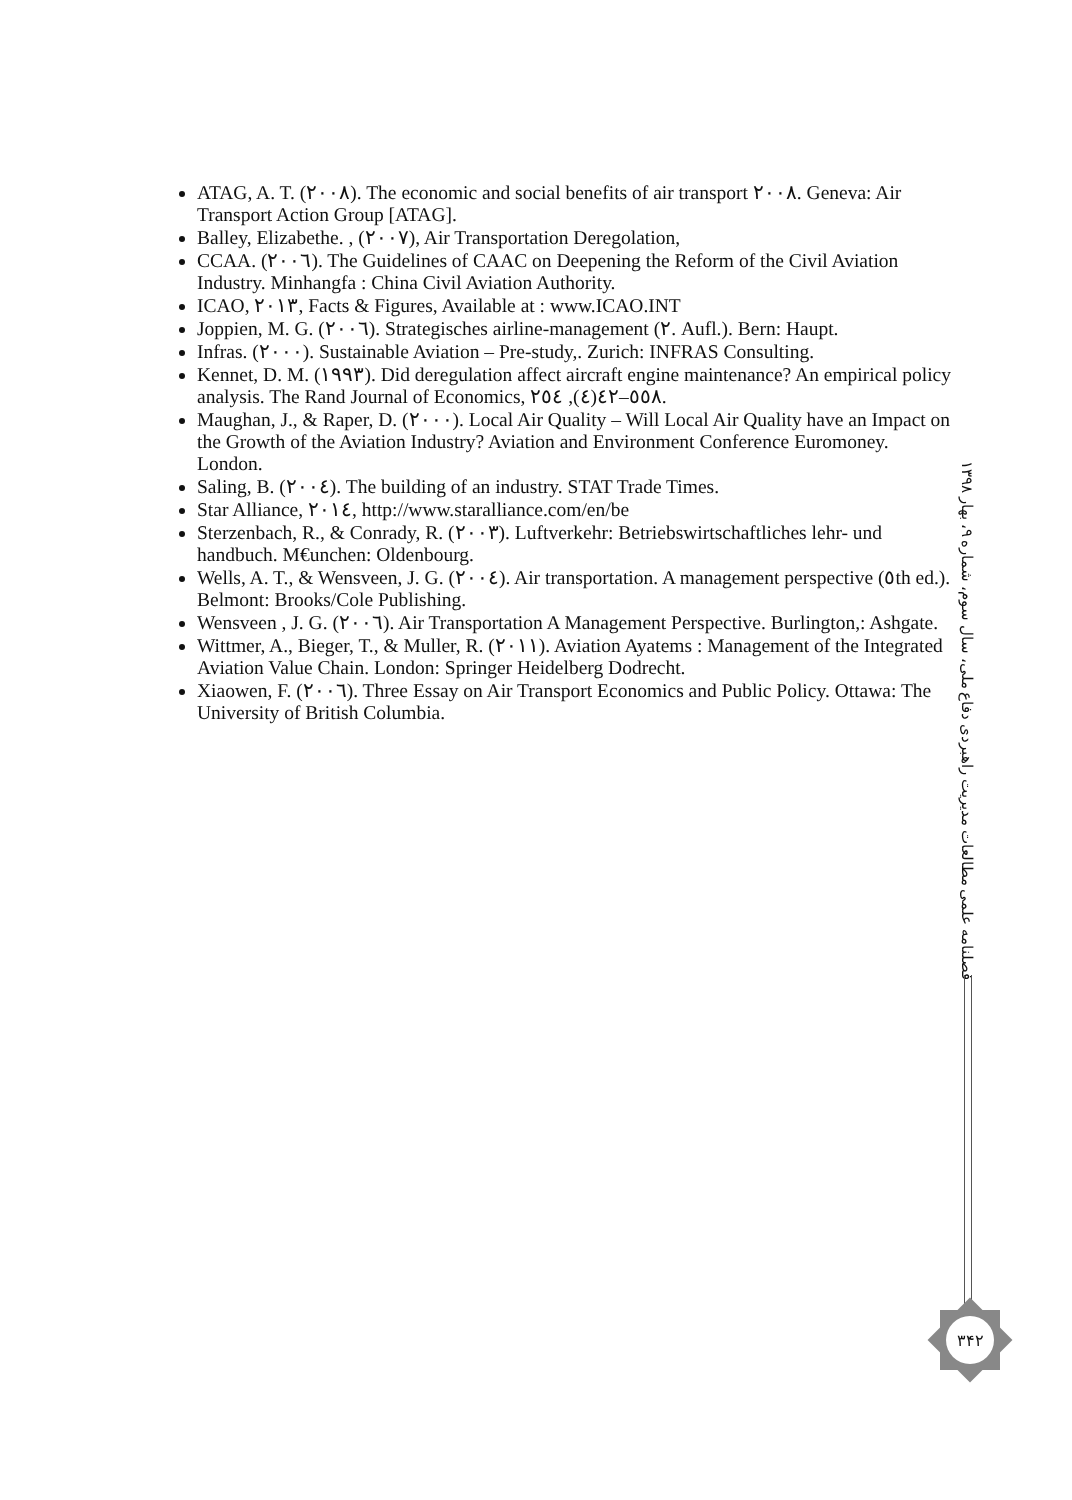ATAG, A. T. (۲۰۰۸). The economic and social benefits of air transport ۲۰۰۸. Geneva: Air Transport Action Group [ATAG].
Balley, Elizabethe. , (۲۰۰۷), Air Transportation Deregolation,
CCAA. (۲۰۰٦). The Guidelines of CAAC on Deepening the Reform of the Civil Aviation Industry. Minhangfa : China Civil Aviation Authority.
ICAO, ۲۰۱۳, Facts & Figures, Available at : www.ICAO.INT
Joppien, M. G. (۲۰۰٦). Strategisches airline-management (۲. Aufl.). Bern: Haupt.
Infras. (۲۰۰۰). Sustainable Aviation – Pre-study,. Zurich: INFRAS Consulting.
Kennet, D. M. (۱۹۹۳). Did deregulation affect aircraft engine maintenance? An empirical policy analysis. The Rand Journal of Economics, ۲٤(٤), ٥٤۲–٥٥۸.
Maughan, J., & Raper, D. (۲۰۰۰). Local Air Quality – Will Local Air Quality have an Impact on the Growth of the Aviation Industry? Aviation and Environment Conference Euromoney. London.
Saling, B. (۲۰۰٤). The building of an industry. STAT Trade Times.
Star Alliance, ۲۰۱٤, http://www.staralliance.com/en/be
Sterzenbach, R., & Conrady, R. (۲۰۰۳). Luftverkehr: Betriebswirtschaftliches lehr- und handbuch. M€unchen: Oldenbourg.
Wells, A. T., & Wensveen, J. G. (۲۰۰٤). Air transportation. A management perspective (٥th ed.). Belmont: Brooks/Cole Publishing.
Wensveen , J. G. (۲۰۰٦). Air Transportation A Management Perspective. Burlington,: Ashgate.
Wittmer, A., Bieger, T., & Muller, R. (۲۰۱۱). Aviation Ayatems : Management of the Integrated Aviation Value Chain. London: Springer Heidelberg Dodrecht.
Xiaowen, F. (۲۰۰٦). Three Essay on Air Transport Economics and Public Policy. Ottawa: The University of British Columbia.
فصلنامه علمی مطالعات مدیریت راهبردی دفاع ملی، سال سوم، شماره ۹، بهار ۱۳۹۸
۳۴۲